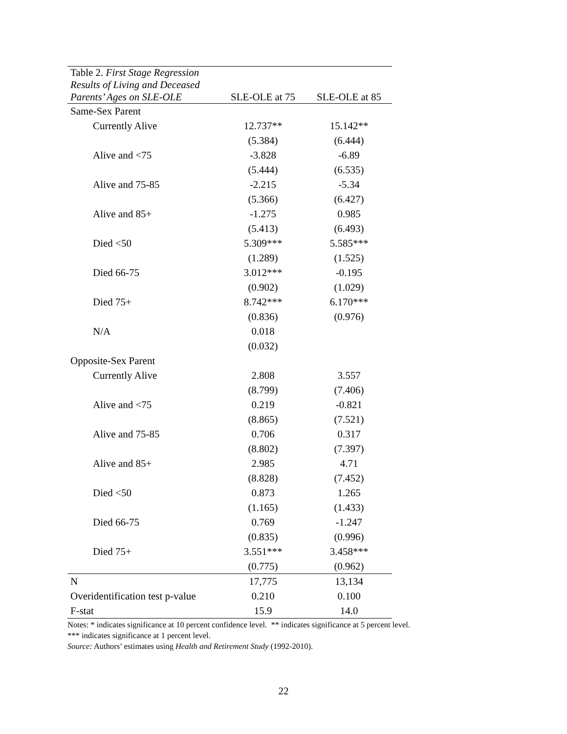| Table 2. First Stage Regression Results of Living and Deceased Parents’ Ages on SLE-OLE | SLE-OLE at 75 | SLE-OLE at 85 |
| --- | --- | --- |
| Same-Sex Parent | | |
| Currently Alive | 12.737** | 15.142** |
| | (5.384) | (6.444) |
| Alive and <75 | -3.828 | -6.89 |
| | (5.444) | (6.535) |
| Alive and 75-85 | -2.215 | -5.34 |
| | (5.366) | (6.427) |
| Alive and 85+ | -1.275 | 0.985 |
| | (5.413) | (6.493) |
| Died <50 | 5.309*** | 5.585*** |
| | (1.289) | (1.525) |
| Died 66-75 | 3.012*** | -0.195 |
| | (0.902) | (1.029) |
| Died 75+ | 8.742*** | 6.170*** |
| | (0.836) | (0.976) |
| N/A | 0.018 | |
| | (0.032) | |
| Opposite-Sex Parent | | |
| Currently Alive | 2.808 | 3.557 |
| | (8.799) | (7.406) |
| Alive and <75 | 0.219 | -0.821 |
| | (8.865) | (7.521) |
| Alive and 75-85 | 0.706 | 0.317 |
| | (8.802) | (7.397) |
| Alive and 85+ | 2.985 | 4.71 |
| | (8.828) | (7.452) |
| Died <50 | 0.873 | 1.265 |
| | (1.165) | (1.433) |
| Died 66-75 | 0.769 | -1.247 |
| | (0.835) | (0.996) |
| Died 75+ | 3.551*** | 3.458*** |
| | (0.775) | (0.962) |
| N | 17,775 | 13,134 |
| Overidentification test p-value | 0.210 | 0.100 |
| F-stat | 15.9 | 14.0 |
Notes: * indicates significance at 10 percent confidence level. ** indicates significance at 5 percent level.
*** indicates significance at 1 percent level.
Source: Authors’ estimates using Health and Retirement Study (1992-2010).
22